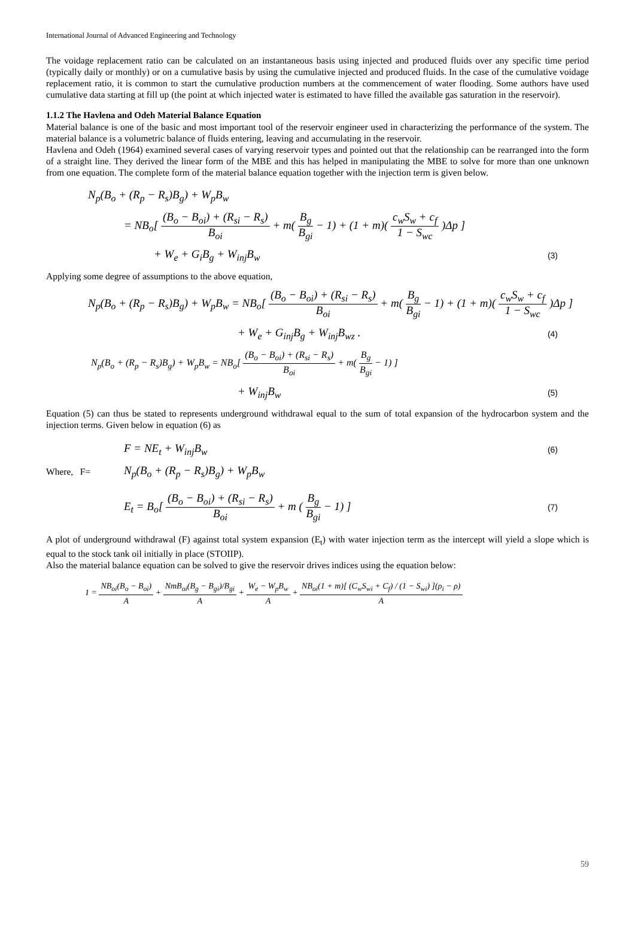International Journal of Advanced Engineering and Technology
The voidage replacement ratio can be calculated on an instantaneous basis using injected and produced fluids over any specific time period (typically daily or monthly) or on a cumulative basis by using the cumulative injected and produced fluids. In the case of the cumulative voidage replacement ratio, it is common to start the cumulative production numbers at the commencement of water flooding. Some authors have used cumulative data starting at fill up (the point at which injected water is estimated to have filled the available gas saturation in the reservoir).
1.1.2 The Havlena and Odeh Material Balance Equation
Material balance is one of the basic and most important tool of the reservoir engineer used in characterizing the performance of the system. The material balance is a volumetric balance of fluids entering, leaving and accumulating in the reservoir.
Havlena and Odeh (1964) examined several cases of varying reservoir types and pointed out that the relationship can be rearranged into the form of a straight line. They derived the linear form of the MBE and this has helped in manipulating the MBE to solve for more than one unknown from one equation. The complete form of the material balance equation together with the injection term is given below.
N<sub>p</sub>(B<sub>o</sub> + (R<sub>p</sub> − R<sub>s</sub>)B<sub>g</sub>) + W<sub>p</sub>B<sub>w</sub>
= NB<sub>o</sub>[ (B<sub>o</sub> − B<sub>oi</sub>) + (R<sub>si</sub> − R<sub>s</sub>) B<sub>oi</sub> + m( B<sub>g</sub> B<sub>gi</sub> − 1) + (1 + m)( c<sub>w</sub>S<sub>w</sub> + c<sub>f</sub> 1 − S<sub>wc</sub> )Δp ]
+ W<sub>e</sub> + G<sub>i</sub>B<sub>g</sub> + W<sub>inj</sub>B<sub>w</sub> (3)
Applying some degree of assumptions to the above equation,
N<sub>p</sub>(B<sub>o</sub> + (R<sub>p</sub> − R<sub>s</sub>)B<sub>g</sub>) + W<sub>p</sub>B<sub>w</sub> = NB<sub>o</sub>[ (B<sub>o</sub> − B<sub>oi</sub>) + (R<sub>si</sub> − R<sub>s</sub>) B<sub>oi</sub> + m( B<sub>g</sub> B<sub>gi</sub> − 1) + (1 + m)( c<sub>w</sub>S<sub>w</sub> + c<sub>f</sub> 1 − S<sub>wc</sub> )Δp ]
+ W<sub>e</sub> + G<sub>inj</sub>B<sub>g</sub> + W<sub>inj</sub>B<sub>wz</sub> . (4)
N<sub>p</sub>(B<sub>o</sub> + (R<sub>p</sub> − R<sub>s</sub>)B<sub>g</sub>) + W<sub>p</sub>B<sub>w</sub> = NB<sub>o</sub>[ (B<sub>o</sub> − B<sub>oi</sub>) + (R<sub>si</sub> − R<sub>s</sub>) B<sub>oi</sub> + m( B<sub>g</sub> B<sub>gi</sub> − 1) ]
+ W<sub>inj</sub>B<sub>w</sub> (5)
Equation (5) can thus be stated to represents underground withdrawal equal to the sum of total expansion of the hydrocarbon system and the injection terms. Given below in equation (6) as
F = NE<sub>t</sub> + W<sub>inj</sub>B<sub>w</sub> (6)
Where, F= N<sub>p</sub>(B<sub>o</sub> + (R<sub>p</sub> − R<sub>s</sub>)B<sub>g</sub>) + W<sub>p</sub>B<sub>w</sub>
E<sub>t</sub> = B<sub>o</sub>[ (B<sub>o</sub> − B<sub>oi</sub>) + (R<sub>si</sub> − R<sub>s</sub>) B<sub>oi</sub> + m ( B<sub>g</sub> B<sub>gi</sub> − 1) ] (7)
A plot of underground withdrawal (F) against total system expansion (E<sub>t</sub>) with water injection term as the intercept will yield a slope which is equal to the stock tank oil initially in place (STOIIP).
Also the material balance equation can be solved to give the reservoir drives indices using the equation below:
1 = NB<sub>oi</sub>(B<sub>o</sub> − B<sub>oi</sub>) A + NmB<sub>oi</sub>(B<sub>g</sub> − B<sub>gi</sub>)/B<sub>gi</sub> A + W<sub>e</sub> − W<sub>p</sub>B<sub>w</sub> A + NB<sub>oi</sub>(1 + m)[ (C<sub>w</sub>S<sub>wi</sub> + C<sub>f</sub>) / (1 − S<sub>wi</sub>) ](ρ<sub>i</sub> − ρ) A
59